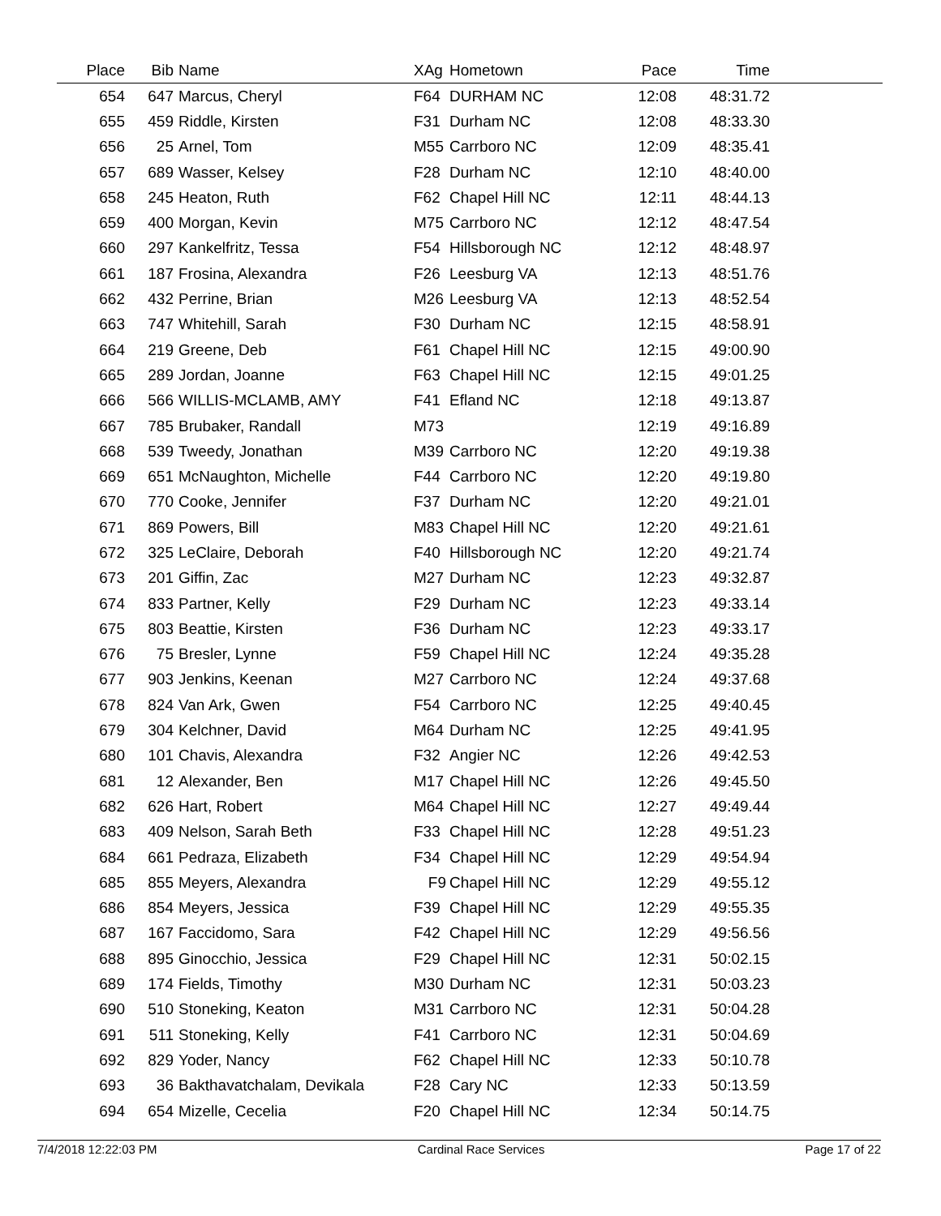| Place | Bib | Name | XAg | Hometown | Pace | Time | |
| --- | --- | --- | --- | --- | --- | --- | --- |
| 654 | 647 | Marcus, Cheryl | F64 | DURHAM NC | 12:08 | 48:31.72 | |
| 655 | 459 | Riddle, Kirsten | F31 | Durham NC | 12:08 | 48:33.30 | |
| 656 | 25 | Arnel, Tom | M55 | Carrboro NC | 12:09 | 48:35.41 | |
| 657 | 689 | Wasser, Kelsey | F28 | Durham NC | 12:10 | 48:40.00 | |
| 658 | 245 | Heaton, Ruth | F62 | Chapel Hill NC | 12:11 | 48:44.13 | |
| 659 | 400 | Morgan, Kevin | M75 | Carrboro NC | 12:12 | 48:47.54 | |
| 660 | 297 | Kankelfritz, Tessa | F54 | Hillsborough NC | 12:12 | 48:48.97 | |
| 661 | 187 | Frosina, Alexandra | F26 | Leesburg VA | 12:13 | 48:51.76 | |
| 662 | 432 | Perrine, Brian | M26 | Leesburg VA | 12:13 | 48:52.54 | |
| 663 | 747 | Whitehill, Sarah | F30 | Durham NC | 12:15 | 48:58.91 | |
| 664 | 219 | Greene, Deb | F61 | Chapel Hill NC | 12:15 | 49:00.90 | |
| 665 | 289 | Jordan, Joanne | F63 | Chapel Hill NC | 12:15 | 49:01.25 | |
| 666 | 566 | WILLIS-MCLAMB, AMY | F41 | Efland NC | 12:18 | 49:13.87 | |
| 667 | 785 | Brubaker, Randall | M73 | | 12:19 | 49:16.89 | |
| 668 | 539 | Tweedy, Jonathan | M39 | Carrboro NC | 12:20 | 49:19.38 | |
| 669 | 651 | McNaughton, Michelle | F44 | Carrboro NC | 12:20 | 49:19.80 | |
| 670 | 770 | Cooke, Jennifer | F37 | Durham NC | 12:20 | 49:21.01 | |
| 671 | 869 | Powers, Bill | M83 | Chapel Hill NC | 12:20 | 49:21.61 | |
| 672 | 325 | LeClaire, Deborah | F40 | Hillsborough NC | 12:20 | 49:21.74 | |
| 673 | 201 | Giffin, Zac | M27 | Durham NC | 12:23 | 49:32.87 | |
| 674 | 833 | Partner, Kelly | F29 | Durham NC | 12:23 | 49:33.14 | |
| 675 | 803 | Beattie, Kirsten | F36 | Durham NC | 12:23 | 49:33.17 | |
| 676 | 75 | Bresler, Lynne | F59 | Chapel Hill NC | 12:24 | 49:35.28 | |
| 677 | 903 | Jenkins, Keenan | M27 | Carrboro NC | 12:24 | 49:37.68 | |
| 678 | 824 | Van Ark, Gwen | F54 | Carrboro NC | 12:25 | 49:40.45 | |
| 679 | 304 | Kelchner, David | M64 | Durham NC | 12:25 | 49:41.95 | |
| 680 | 101 | Chavis, Alexandra | F32 | Angier NC | 12:26 | 49:42.53 | |
| 681 | 12 | Alexander, Ben | M17 | Chapel Hill NC | 12:26 | 49:45.50 | |
| 682 | 626 | Hart, Robert | M64 | Chapel Hill NC | 12:27 | 49:49.44 | |
| 683 | 409 | Nelson, Sarah Beth | F33 | Chapel Hill NC | 12:28 | 49:51.23 | |
| 684 | 661 | Pedraza, Elizabeth | F34 | Chapel Hill NC | 12:29 | 49:54.94 | |
| 685 | 855 | Meyers, Alexandra | F9 | Chapel Hill NC | 12:29 | 49:55.12 | |
| 686 | 854 | Meyers, Jessica | F39 | Chapel Hill NC | 12:29 | 49:55.35 | |
| 687 | 167 | Faccidomo, Sara | F42 | Chapel Hill NC | 12:29 | 49:56.56 | |
| 688 | 895 | Ginocchio, Jessica | F29 | Chapel Hill NC | 12:31 | 50:02.15 | |
| 689 | 174 | Fields, Timothy | M30 | Durham NC | 12:31 | 50:03.23 | |
| 690 | 510 | Stoneking, Keaton | M31 | Carrboro NC | 12:31 | 50:04.28 | |
| 691 | 511 | Stoneking, Kelly | F41 | Carrboro NC | 12:31 | 50:04.69 | |
| 692 | 829 | Yoder, Nancy | F62 | Chapel Hill NC | 12:33 | 50:10.78 | |
| 693 | 36 | Bakthavatchalam, Devikala | F28 | Cary NC | 12:33 | 50:13.59 | |
| 694 | 654 | Mizelle, Cecelia | F20 | Chapel Hill NC | 12:34 | 50:14.75 | |
7/4/2018 12:22:03 PM Cardinal Race Services Page 17 of 22